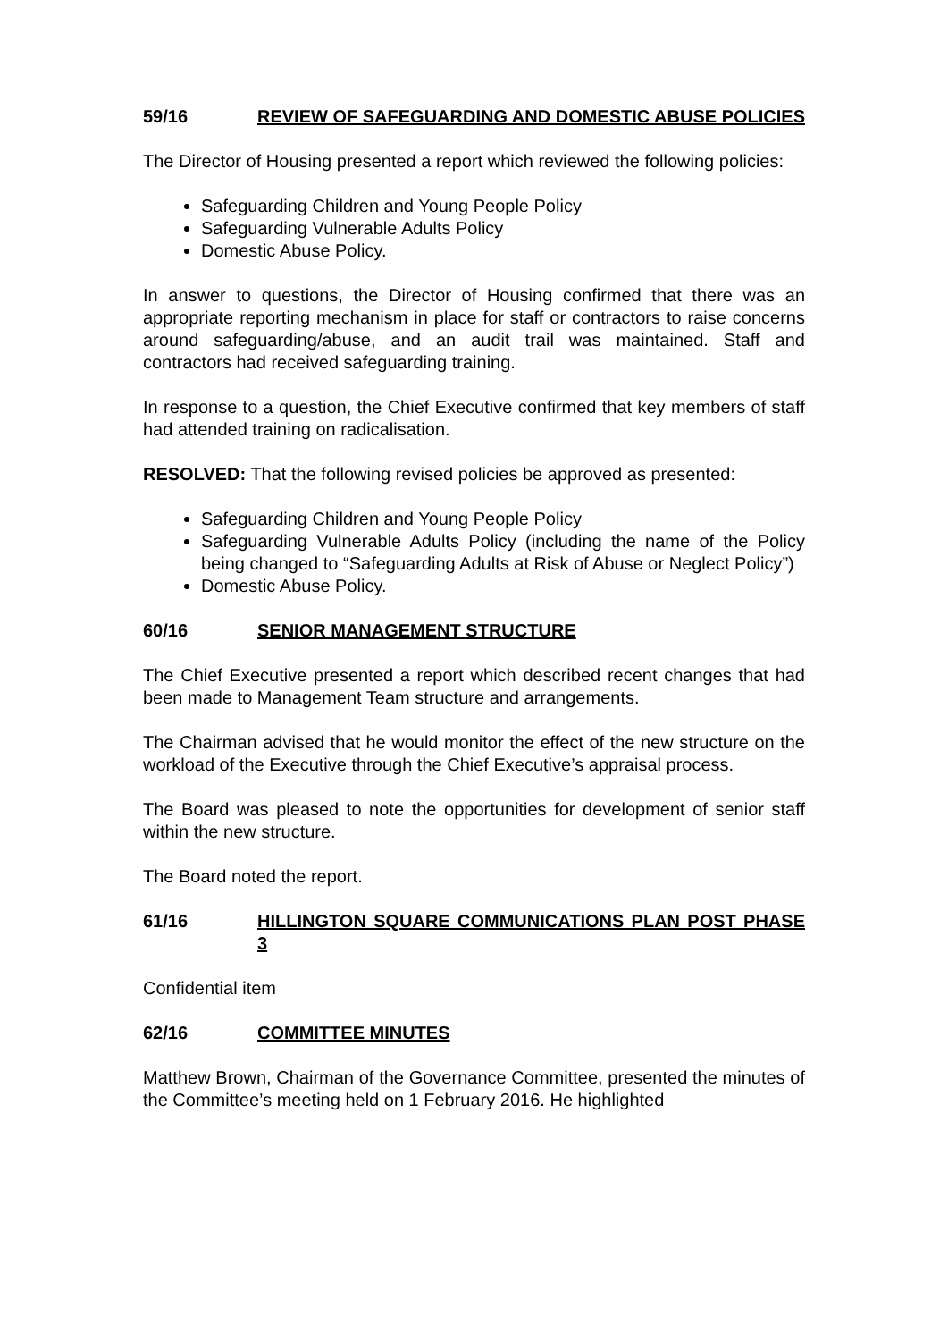59/16 REVIEW OF SAFEGUARDING AND DOMESTIC ABUSE POLICIES
The Director of Housing presented a report which reviewed the following policies:
Safeguarding Children and Young People Policy
Safeguarding Vulnerable Adults Policy
Domestic Abuse Policy.
In answer to questions, the Director of Housing confirmed that there was an appropriate reporting mechanism in place for staff or contractors to raise concerns around safeguarding/abuse, and an audit trail was maintained. Staff and contractors had received safeguarding training.
In response to a question, the Chief Executive confirmed that key members of staff had attended training on radicalisation.
RESOLVED: That the following revised policies be approved as presented:
Safeguarding Children and Young People Policy
Safeguarding Vulnerable Adults Policy (including the name of the Policy being changed to “Safeguarding Adults at Risk of Abuse or Neglect Policy”)
Domestic Abuse Policy.
60/16 SENIOR MANAGEMENT STRUCTURE
The Chief Executive presented a report which described recent changes that had been made to Management Team structure and arrangements.
The Chairman advised that he would monitor the effect of the new structure on the workload of the Executive through the Chief Executive’s appraisal process.
The Board was pleased to note the opportunities for development of senior staff within the new structure.
The Board noted the report.
61/16 HILLINGTON SQUARE COMMUNICATIONS PLAN POST PHASE 3
Confidential item
62/16 COMMITTEE MINUTES
Matthew Brown, Chairman of the Governance Committee, presented the minutes of the Committee’s meeting held on 1 February 2016. He highlighted